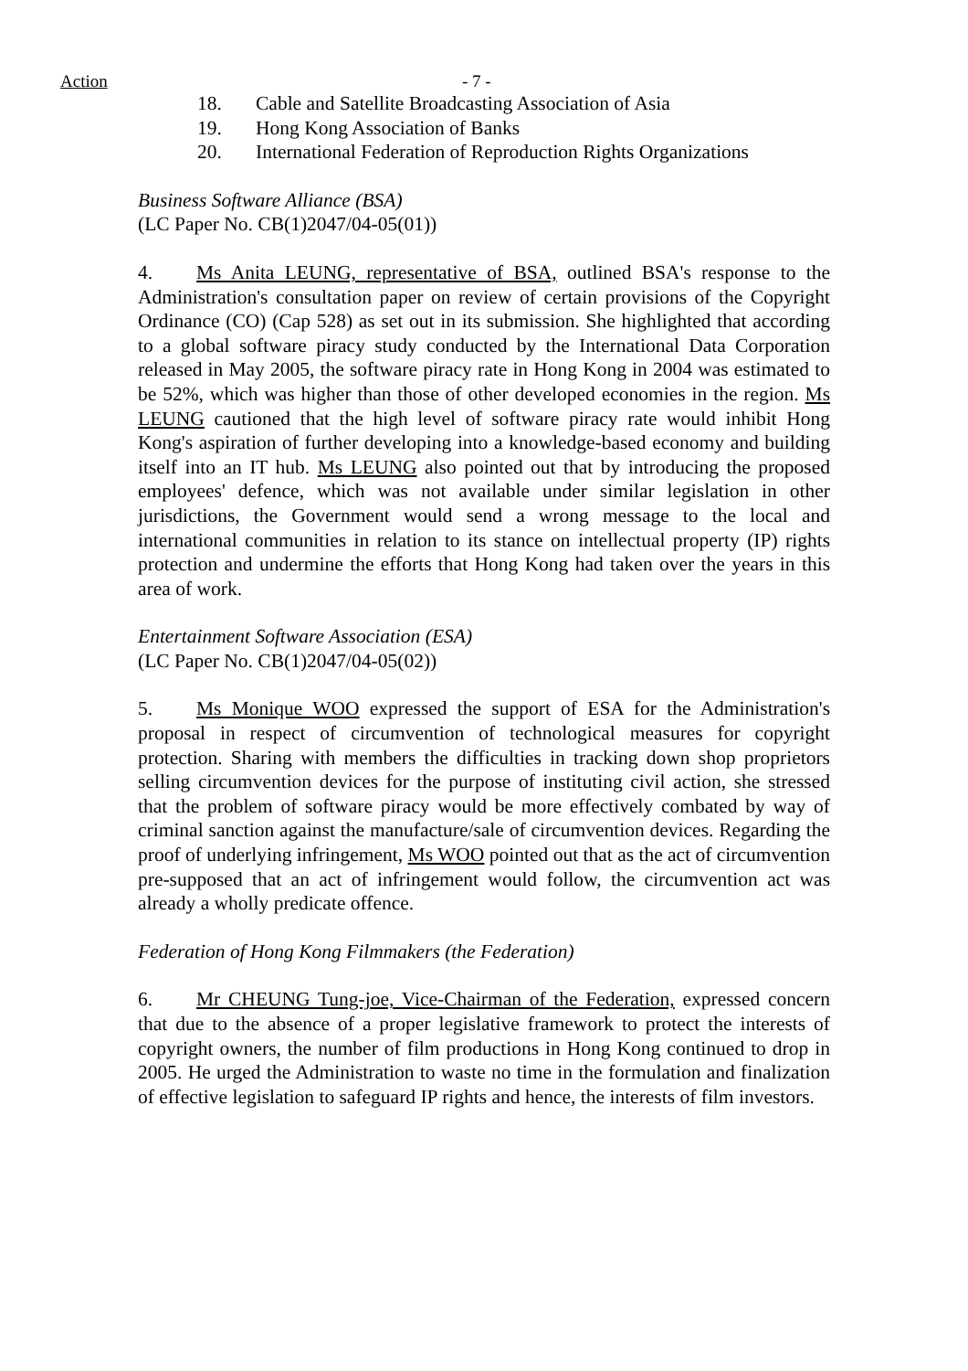Action
- 7 -
18. Cable and Satellite Broadcasting Association of Asia
19. Hong Kong Association of Banks
20. International Federation of Reproduction Rights Organizations
Business Software Alliance (BSA)
(LC Paper No. CB(1)2047/04-05(01))
4. Ms Anita LEUNG, representative of BSA, outlined BSA's response to the Administration's consultation paper on review of certain provisions of the Copyright Ordinance (CO) (Cap 528) as set out in its submission. She highlighted that according to a global software piracy study conducted by the International Data Corporation released in May 2005, the software piracy rate in Hong Kong in 2004 was estimated to be 52%, which was higher than those of other developed economies in the region. Ms LEUNG cautioned that the high level of software piracy rate would inhibit Hong Kong's aspiration of further developing into a knowledge-based economy and building itself into an IT hub. Ms LEUNG also pointed out that by introducing the proposed employees' defence, which was not available under similar legislation in other jurisdictions, the Government would send a wrong message to the local and international communities in relation to its stance on intellectual property (IP) rights protection and undermine the efforts that Hong Kong had taken over the years in this area of work.
Entertainment Software Association (ESA)
(LC Paper No. CB(1)2047/04-05(02))
5. Ms Monique WOO expressed the support of ESA for the Administration's proposal in respect of circumvention of technological measures for copyright protection. Sharing with members the difficulties in tracking down shop proprietors selling circumvention devices for the purpose of instituting civil action, she stressed that the problem of software piracy would be more effectively combated by way of criminal sanction against the manufacture/sale of circumvention devices. Regarding the proof of underlying infringement, Ms WOO pointed out that as the act of circumvention pre-supposed that an act of infringement would follow, the circumvention act was already a wholly predicate offence.
Federation of Hong Kong Filmmakers (the Federation)
6. Mr CHEUNG Tung-joe, Vice-Chairman of the Federation, expressed concern that due to the absence of a proper legislative framework to protect the interests of copyright owners, the number of film productions in Hong Kong continued to drop in 2005. He urged the Administration to waste no time in the formulation and finalization of effective legislation to safeguard IP rights and hence, the interests of film investors.